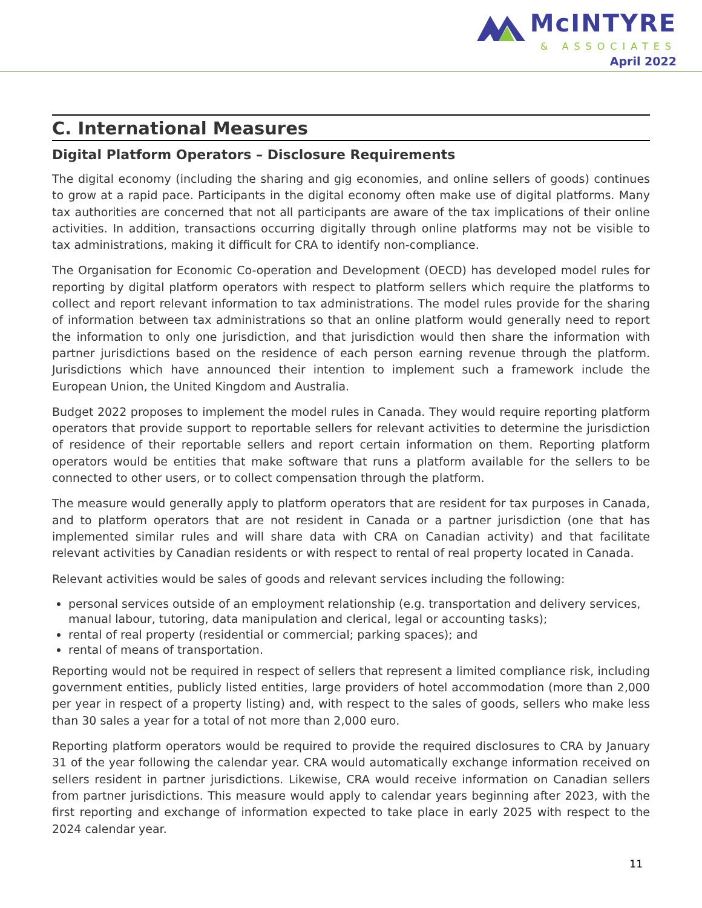McINTYRE
& ASSOCIATES
April 2022
C. International Measures
Digital Platform Operators – Disclosure Requirements
The digital economy (including the sharing and gig economies, and online sellers of goods) continues to grow at a rapid pace. Participants in the digital economy often make use of digital platforms. Many tax authorities are concerned that not all participants are aware of the tax implications of their online activities. In addition, transactions occurring digitally through online platforms may not be visible to tax administrations, making it difficult for CRA to identify non-compliance.
The Organisation for Economic Co-operation and Development (OECD) has developed model rules for reporting by digital platform operators with respect to platform sellers which require the platforms to collect and report relevant information to tax administrations. The model rules provide for the sharing of information between tax administrations so that an online platform would generally need to report the information to only one jurisdiction, and that jurisdiction would then share the information with partner jurisdictions based on the residence of each person earning revenue through the platform. Jurisdictions which have announced their intention to implement such a framework include the European Union, the United Kingdom and Australia.
Budget 2022 proposes to implement the model rules in Canada. They would require reporting platform operators that provide support to reportable sellers for relevant activities to determine the jurisdiction of residence of their reportable sellers and report certain information on them. Reporting platform operators would be entities that make software that runs a platform available for the sellers to be connected to other users, or to collect compensation through the platform.
The measure would generally apply to platform operators that are resident for tax purposes in Canada, and to platform operators that are not resident in Canada or a partner jurisdiction (one that has implemented similar rules and will share data with CRA on Canadian activity) and that facilitate relevant activities by Canadian residents or with respect to rental of real property located in Canada.
Relevant activities would be sales of goods and relevant services including the following:
personal services outside of an employment relationship (e.g. transportation and delivery services, manual labour, tutoring, data manipulation and clerical, legal or accounting tasks);
rental of real property (residential or commercial; parking spaces); and
rental of means of transportation.
Reporting would not be required in respect of sellers that represent a limited compliance risk, including government entities, publicly listed entities, large providers of hotel accommodation (more than 2,000 per year in respect of a property listing) and, with respect to the sales of goods, sellers who make less than 30 sales a year for a total of not more than 2,000 euro.
Reporting platform operators would be required to provide the required disclosures to CRA by January 31 of the year following the calendar year. CRA would automatically exchange information received on sellers resident in partner jurisdictions. Likewise, CRA would receive information on Canadian sellers from partner jurisdictions. This measure would apply to calendar years beginning after 2023, with the first reporting and exchange of information expected to take place in early 2025 with respect to the 2024 calendar year.
11